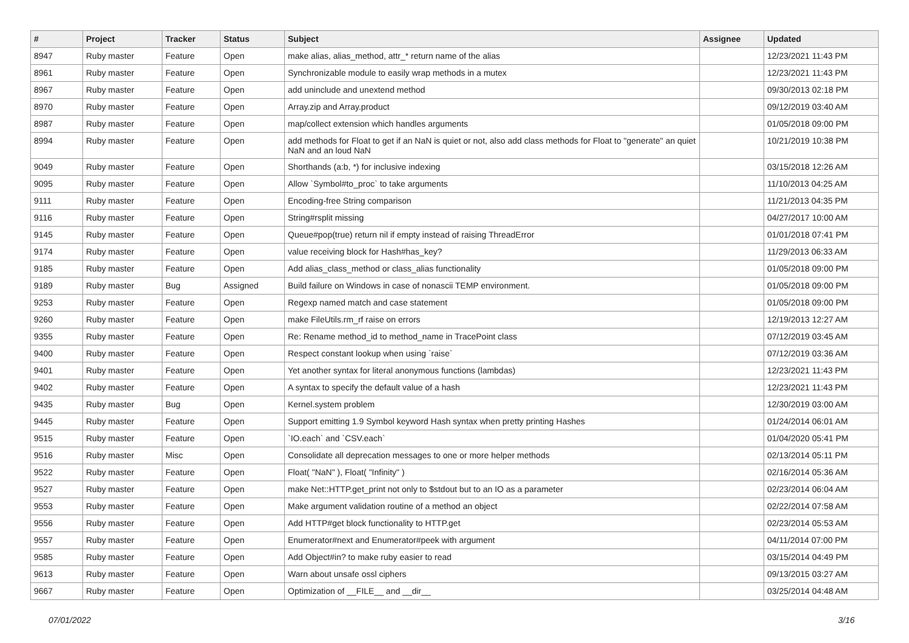| # | Project | Tracker | Status | Subject | Assignee | Updated |
| --- | --- | --- | --- | --- | --- | --- |
| 8947 | Ruby master | Feature | Open | make alias, alias_method, attr_* return name of the alias | | 12/23/2021 11:43 PM |
| 8961 | Ruby master | Feature | Open | Synchronizable module to easily wrap methods in a mutex | | 12/23/2021 11:43 PM |
| 8967 | Ruby master | Feature | Open | add uninclude and unextend method | | 09/30/2013 02:18 PM |
| 8970 | Ruby master | Feature | Open | Array.zip and Array.product | | 09/12/2019 03:40 AM |
| 8987 | Ruby master | Feature | Open | map/collect extension which handles arguments | | 01/05/2018 09:00 PM |
| 8994 | Ruby master | Feature | Open | add methods for Float to get if an NaN is quiet or not, also add class methods for Float to "generate" an quiet NaN and an loud NaN | | 10/21/2019 10:38 PM |
| 9049 | Ruby master | Feature | Open | Shorthands (a:b, *) for inclusive indexing | | 03/15/2018 12:26 AM |
| 9095 | Ruby master | Feature | Open | Allow `Symbol#to_proc` to take arguments | | 11/10/2013 04:25 AM |
| 9111 | Ruby master | Feature | Open | Encoding-free String comparison | | 11/21/2013 04:35 PM |
| 9116 | Ruby master | Feature | Open | String#rsplit missing | | 04/27/2017 10:00 AM |
| 9145 | Ruby master | Feature | Open | Queue#pop(true) return nil if empty instead of raising ThreadError | | 01/01/2018 07:41 PM |
| 9174 | Ruby master | Feature | Open | value receiving block for Hash#has_key? | | 11/29/2013 06:33 AM |
| 9185 | Ruby master | Feature | Open | Add alias_class_method or class_alias functionality | | 01/05/2018 09:00 PM |
| 9189 | Ruby master | Bug | Assigned | Build failure on Windows in case of nonascii TEMP environment. | | 01/05/2018 09:00 PM |
| 9253 | Ruby master | Feature | Open | Regexp named match and case statement | | 01/05/2018 09:00 PM |
| 9260 | Ruby master | Feature | Open | make FileUtils.rm_rf raise on errors | | 12/19/2013 12:27 AM |
| 9355 | Ruby master | Feature | Open | Re: Rename method_id to method_name in TracePoint class | | 07/12/2019 03:45 AM |
| 9400 | Ruby master | Feature | Open | Respect constant lookup when using `raise` | | 07/12/2019 03:36 AM |
| 9401 | Ruby master | Feature | Open | Yet another syntax for literal anonymous functions (lambdas) | | 12/23/2021 11:43 PM |
| 9402 | Ruby master | Feature | Open | A syntax to specify the default value of a hash | | 12/23/2021 11:43 PM |
| 9435 | Ruby master | Bug | Open | Kernel.system problem | | 12/30/2019 03:00 AM |
| 9445 | Ruby master | Feature | Open | Support emitting 1.9 Symbol keyword Hash syntax when pretty printing Hashes | | 01/24/2014 06:01 AM |
| 9515 | Ruby master | Feature | Open | `IO.each` and `CSV.each` | | 01/04/2020 05:41 PM |
| 9516 | Ruby master | Misc | Open | Consolidate all deprecation messages to one or more helper methods | | 02/13/2014 05:11 PM |
| 9522 | Ruby master | Feature | Open | Float( "NaN" ), Float( "Infinity" ) | | 02/16/2014 05:36 AM |
| 9527 | Ruby master | Feature | Open | make Net::HTTP.get_print not only to $stdout but to an IO as a parameter | | 02/23/2014 06:04 AM |
| 9553 | Ruby master | Feature | Open | Make argument validation routine of a method an object | | 02/22/2014 07:58 AM |
| 9556 | Ruby master | Feature | Open | Add HTTP#get block functionality to HTTP.get | | 02/23/2014 05:53 AM |
| 9557 | Ruby master | Feature | Open | Enumerator#next and Enumerator#peek with argument | | 04/11/2014 07:00 PM |
| 9585 | Ruby master | Feature | Open | Add Object#in? to make ruby easier to read | | 03/15/2014 04:49 PM |
| 9613 | Ruby master | Feature | Open | Warn about unsafe ossl ciphers | | 09/13/2015 03:27 AM |
| 9667 | Ruby master | Feature | Open | Optimization of __FILE__ and __dir__ | | 03/25/2014 04:48 AM |
07/01/2022 3/16